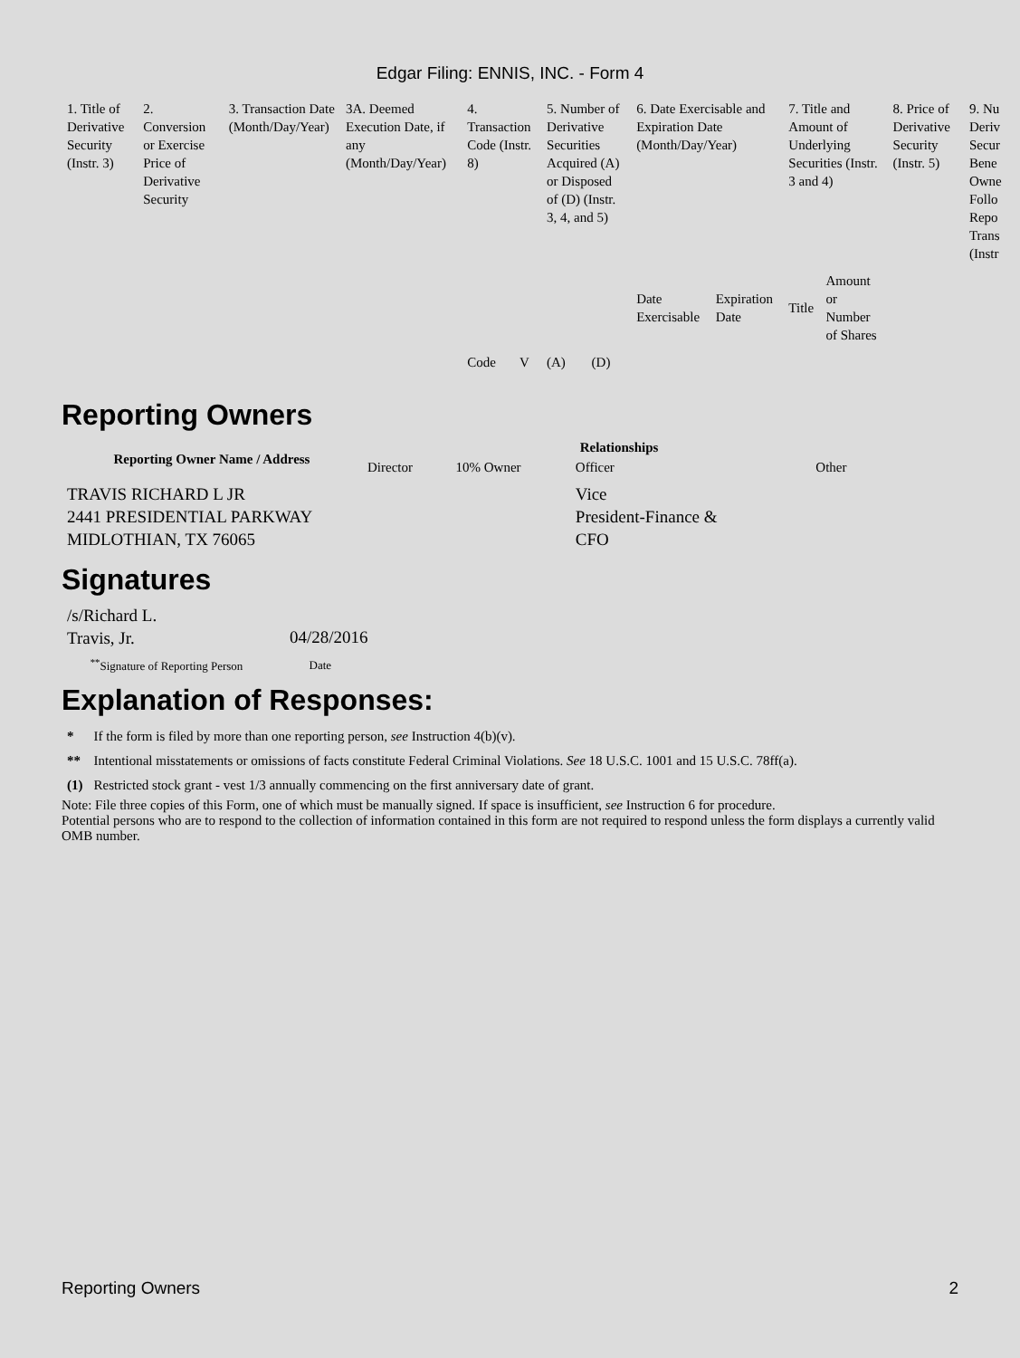Edgar Filing: ENNIS, INC. - Form 4
| 1. Title of Derivative Security (Instr. 3) | 2. Conversion or Exercise Price of Derivative Security | 3. Transaction Date (Month/Day/Year) | 3A. Deemed Execution Date, if any (Month/Day/Year) | 4. Transaction Code (Instr. 8) | | 5. Number of Derivative Securities Acquired (A) or Disposed of (D) (Instr. 3, 4, and 5) | | 6. Date Exercisable and Expiration Date (Month/Day/Year) | | 7. Title and Amount of Underlying Securities (Instr. 3 and 4) | | 8. Price of Derivative Security (Instr. 5) | 9. Nu Deriv Secur Bene Owne Follo Repo Trans (Instr |
| | | | | Code | V | (A) | (D) | Date Exercisable | Expiration Date | Title | Amount or Number of Shares | | |
Reporting Owners
| Reporting Owner Name / Address | Relationships | | | |
| --- | --- | --- | --- | --- |
| | Director | 10% Owner | Officer | Other |
| TRAVIS RICHARD L JR 2441 PRESIDENTIAL PARKWAY MIDLOTHIAN, TX 76065 | | | Vice President-Finance & CFO | |
Signatures
| /s/Richard L. Travis, Jr. | 04/28/2016 |
| <sup>**</sup> Signature of Reporting Person | Date |
Explanation of Responses:
| * | If the form is filed by more than one reporting person, see Instruction 4(b)(v). |
| ** | Intentional misstatements or omissions of facts constitute Federal Criminal Violations. See 18 U.S.C. 1001 and 15 U.S.C. 78ff(a). |
| (1) | Restricted stock grant - vest 1/3 annually commencing on the first anniversary date of grant. |
Note: File three copies of this Form, one of which must be manually signed. If space is insufficient, see Instruction 6 for procedure.
Potential persons who are to respond to the collection of information contained in this form are not required to respond unless the form displays a currently valid OMB number.
Reporting Owners 2